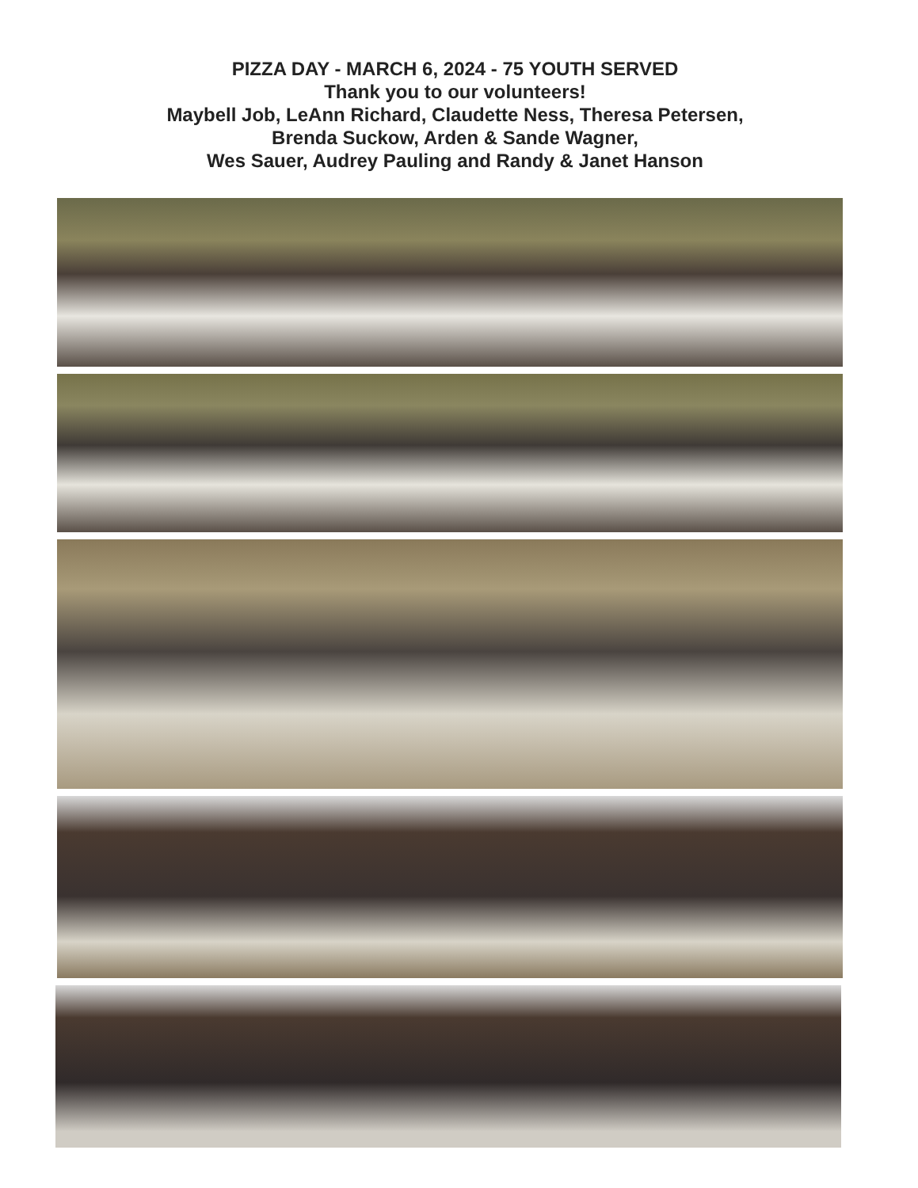PIZZA DAY - MARCH 6, 2024 - 75 YOUTH SERVED
Thank you to our volunteers!
Maybell Job, LeAnn Richard, Claudette Ness, Theresa Petersen,
Brenda Suckow, Arden & Sande Wagner,
Wes Sauer, Audrey Pauling and Randy & Janet Hanson